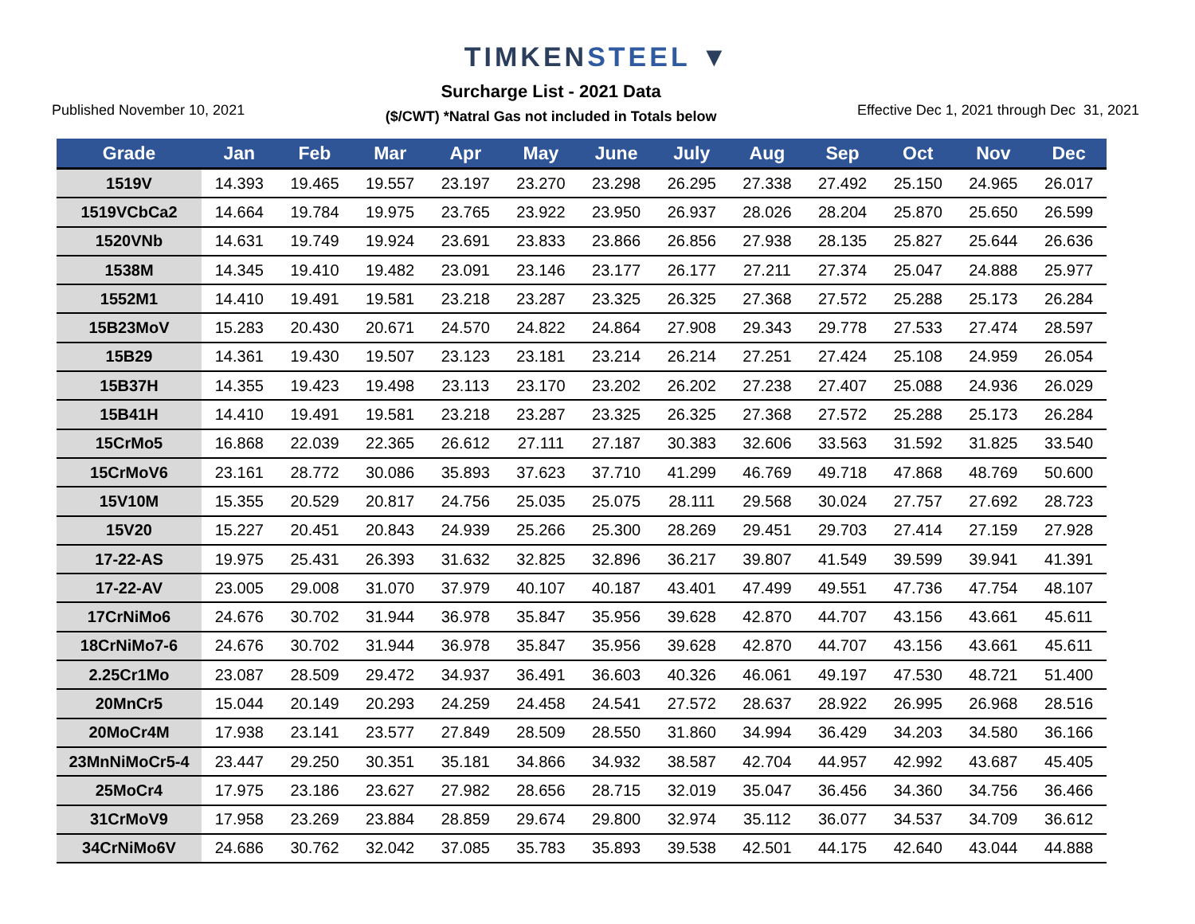TIMKENSTEEL ▼
Published November 10, 2021
Surcharge List - 2021 Data
($/CWT) *Natral Gas not included in Totals below
Effective Dec 1, 2021 through Dec 31, 2021
| Grade | Jan | Feb | Mar | Apr | May | June | July | Aug | Sep | Oct | Nov | Dec |
| --- | --- | --- | --- | --- | --- | --- | --- | --- | --- | --- | --- | --- |
| 1519V | 14.393 | 19.465 | 19.557 | 23.197 | 23.270 | 23.298 | 26.295 | 27.338 | 27.492 | 25.150 | 24.965 | 26.017 |
| 1519VCbCa2 | 14.664 | 19.784 | 19.975 | 23.765 | 23.922 | 23.950 | 26.937 | 28.026 | 28.204 | 25.870 | 25.650 | 26.599 |
| 1520VNb | 14.631 | 19.749 | 19.924 | 23.691 | 23.833 | 23.866 | 26.856 | 27.938 | 28.135 | 25.827 | 25.644 | 26.636 |
| 1538M | 14.345 | 19.410 | 19.482 | 23.091 | 23.146 | 23.177 | 26.177 | 27.211 | 27.374 | 25.047 | 24.888 | 25.977 |
| 1552M1 | 14.410 | 19.491 | 19.581 | 23.218 | 23.287 | 23.325 | 26.325 | 27.368 | 27.572 | 25.288 | 25.173 | 26.284 |
| 15B23MoV | 15.283 | 20.430 | 20.671 | 24.570 | 24.822 | 24.864 | 27.908 | 29.343 | 29.778 | 27.533 | 27.474 | 28.597 |
| 15B29 | 14.361 | 19.430 | 19.507 | 23.123 | 23.181 | 23.214 | 26.214 | 27.251 | 27.424 | 25.108 | 24.959 | 26.054 |
| 15B37H | 14.355 | 19.423 | 19.498 | 23.113 | 23.170 | 23.202 | 26.202 | 27.238 | 27.407 | 25.088 | 24.936 | 26.029 |
| 15B41H | 14.410 | 19.491 | 19.581 | 23.218 | 23.287 | 23.325 | 26.325 | 27.368 | 27.572 | 25.288 | 25.173 | 26.284 |
| 15CrMo5 | 16.868 | 22.039 | 22.365 | 26.612 | 27.111 | 27.187 | 30.383 | 32.606 | 33.563 | 31.592 | 31.825 | 33.540 |
| 15CrMoV6 | 23.161 | 28.772 | 30.086 | 35.893 | 37.623 | 37.710 | 41.299 | 46.769 | 49.718 | 47.868 | 48.769 | 50.600 |
| 15V10M | 15.355 | 20.529 | 20.817 | 24.756 | 25.035 | 25.075 | 28.111 | 29.568 | 30.024 | 27.757 | 27.692 | 28.723 |
| 15V20 | 15.227 | 20.451 | 20.843 | 24.939 | 25.266 | 25.300 | 28.269 | 29.451 | 29.703 | 27.414 | 27.159 | 27.928 |
| 17-22-AS | 19.975 | 25.431 | 26.393 | 31.632 | 32.825 | 32.896 | 36.217 | 39.807 | 41.549 | 39.599 | 39.941 | 41.391 |
| 17-22-AV | 23.005 | 29.008 | 31.070 | 37.979 | 40.107 | 40.187 | 43.401 | 47.499 | 49.551 | 47.736 | 47.754 | 48.107 |
| 17CrNiMo6 | 24.676 | 30.702 | 31.944 | 36.978 | 35.847 | 35.956 | 39.628 | 42.870 | 44.707 | 43.156 | 43.661 | 45.611 |
| 18CrNiMo7-6 | 24.676 | 30.702 | 31.944 | 36.978 | 35.847 | 35.956 | 39.628 | 42.870 | 44.707 | 43.156 | 43.661 | 45.611 |
| 2.25Cr1Mo | 23.087 | 28.509 | 29.472 | 34.937 | 36.491 | 36.603 | 40.326 | 46.061 | 49.197 | 47.530 | 48.721 | 51.400 |
| 20MnCr5 | 15.044 | 20.149 | 20.293 | 24.259 | 24.458 | 24.541 | 27.572 | 28.637 | 28.922 | 26.995 | 26.968 | 28.516 |
| 20MoCr4M | 17.938 | 23.141 | 23.577 | 27.849 | 28.509 | 28.550 | 31.860 | 34.994 | 36.429 | 34.203 | 34.580 | 36.166 |
| 23MnNiMoCr5-4 | 23.447 | 29.250 | 30.351 | 35.181 | 34.866 | 34.932 | 38.587 | 42.704 | 44.957 | 42.992 | 43.687 | 45.405 |
| 25MoCr4 | 17.975 | 23.186 | 23.627 | 27.982 | 28.656 | 28.715 | 32.019 | 35.047 | 36.456 | 34.360 | 34.756 | 36.466 |
| 31CrMoV9 | 17.958 | 23.269 | 23.884 | 28.859 | 29.674 | 29.800 | 32.974 | 35.112 | 36.077 | 34.537 | 34.709 | 36.612 |
| 34CrNiMo6V | 24.686 | 30.762 | 32.042 | 37.085 | 35.783 | 35.893 | 39.538 | 42.501 | 44.175 | 42.640 | 43.044 | 44.888 |